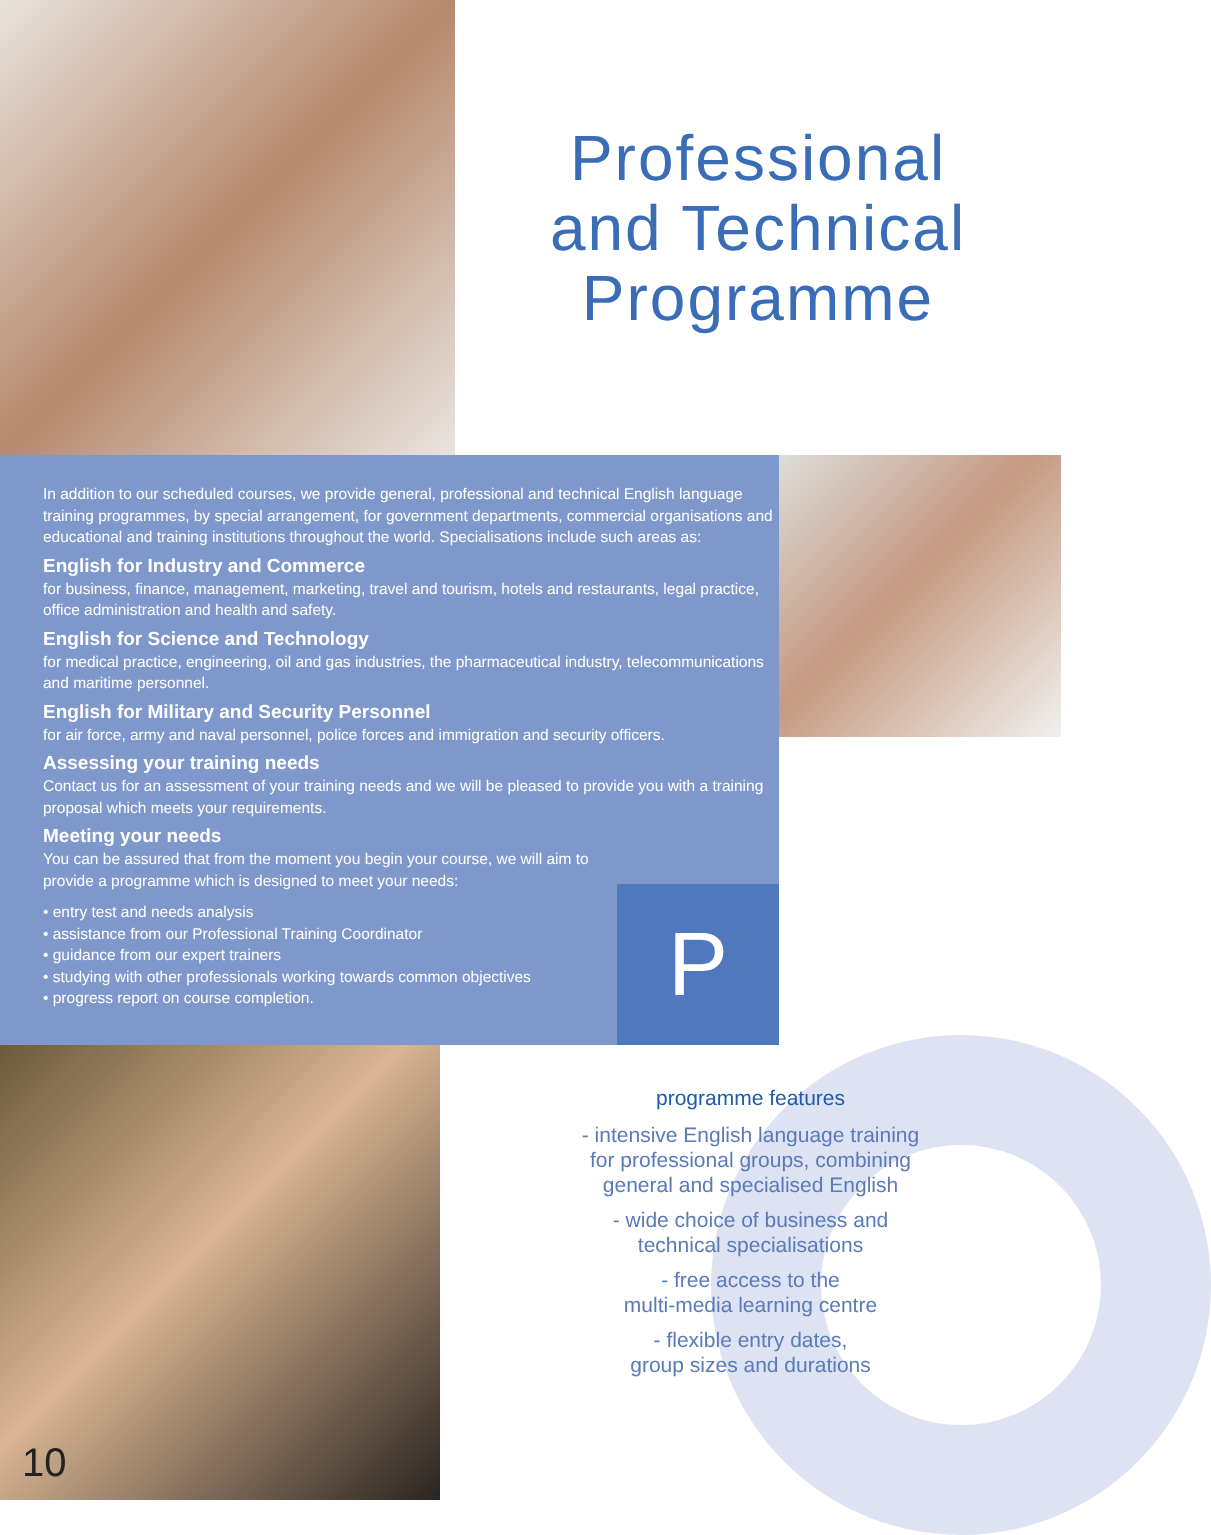Professional
and Technical
Programme
In addition to our scheduled courses, we provide general, professional and technical English language training programmes, by special arrangement, for government departments, commercial organisations and educational and training institutions throughout the world. Specialisations include such areas as:
English for Industry and Commerce
for business, finance, management, marketing, travel and tourism, hotels and restaurants, legal practice, office administration and health and safety.
English for Science and Technology
for medical practice, engineering, oil and gas industries, the pharmaceutical industry, telecommunications and maritime personnel.
English for Military and Security Personnel
for air force, army and naval personnel, police forces and immigration and security officers.
Assessing your training needs
Contact us for an assessment of your training needs and we will be pleased to provide you with a training proposal which meets your requirements.
Meeting your needs
You can be assured that from the moment you begin your course, we will aim to provide a programme which is designed to meet your needs:
• entry test and needs analysis
• assistance from our Professional Training Coordinator
• guidance from our expert trainers
• studying with other professionals working towards common objectives
• progress report on course completion.
P
10
programme features
- intensive English language training
for professional groups, combining
general and specialised English
- wide choice of business and
technical specialisations
- free access to the
multi-media learning centre
- flexible entry dates,
group sizes and durations